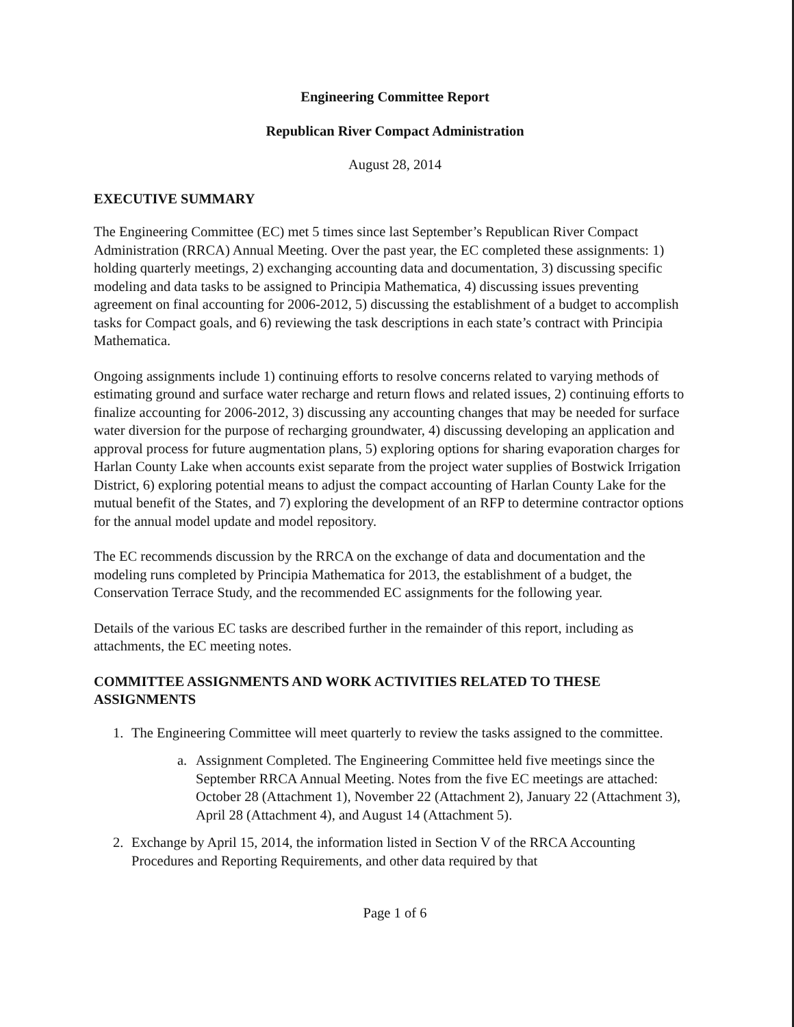Engineering Committee Report
Republican River Compact Administration
August 28, 2014
EXECUTIVE SUMMARY
The Engineering Committee (EC) met 5 times since last September’s Republican River Compact Administration (RRCA) Annual Meeting. Over the past year, the EC completed these assignments: 1) holding quarterly meetings, 2) exchanging accounting data and documentation, 3) discussing specific modeling and data tasks to be assigned to Principia Mathematica, 4) discussing issues preventing agreement on final accounting for 2006-2012, 5) discussing the establishment of a budget to accomplish tasks for Compact goals, and 6) reviewing the task descriptions in each state’s contract with Principia Mathematica.
Ongoing assignments include 1) continuing efforts to resolve concerns related to varying methods of estimating ground and surface water recharge and return flows and related issues, 2) continuing efforts to finalize accounting for 2006-2012, 3) discussing any accounting changes that may be needed for surface water diversion for the purpose of recharging groundwater, 4) discussing developing an application and approval process for future augmentation plans, 5) exploring options for sharing evaporation charges for Harlan County Lake when accounts exist separate from the project water supplies of Bostwick Irrigation District, 6) exploring potential means to adjust the compact accounting of Harlan County Lake for the mutual benefit of the States, and 7) exploring the development of an RFP to determine contractor options for the annual model update and model repository.
The EC recommends discussion by the RRCA on the exchange of data and documentation and the modeling runs completed by Principia Mathematica for 2013, the establishment of a budget, the Conservation Terrace Study, and the recommended EC assignments for the following year.
Details of the various EC tasks are described further in the remainder of this report, including as attachments, the EC meeting notes.
COMMITTEE ASSIGNMENTS AND WORK ACTIVITIES RELATED TO THESE ASSIGNMENTS
1. The Engineering Committee will meet quarterly to review the tasks assigned to the committee.
a. Assignment Completed. The Engineering Committee held five meetings since the September RRCA Annual Meeting. Notes from the five EC meetings are attached: October 28 (Attachment 1), November 22 (Attachment 2), January 22 (Attachment 3), April 28 (Attachment 4), and August 14 (Attachment 5).
2. Exchange by April 15, 2014, the information listed in Section V of the RRCA Accounting Procedures and Reporting Requirements, and other data required by that
Page 1 of 6